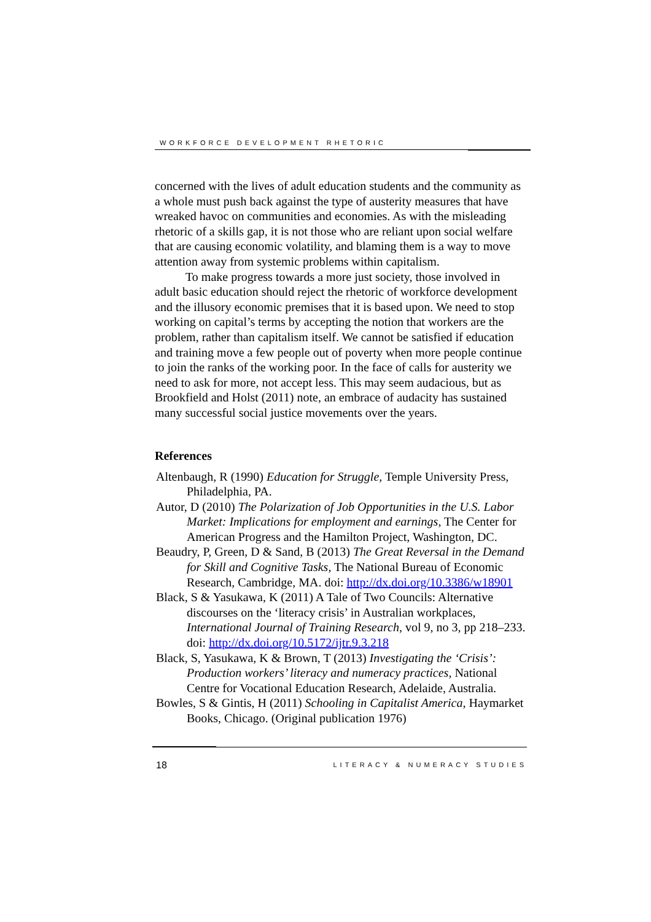WORKFORCE DEVELOPMENT RHETORIC
concerned with the lives of adult education students and the community as a whole must push back against the type of austerity measures that have wreaked havoc on communities and economies. As with the misleading rhetoric of a skills gap, it is not those who are reliant upon social welfare that are causing economic volatility, and blaming them is a way to move attention away from systemic problems within capitalism.
To make progress towards a more just society, those involved in adult basic education should reject the rhetoric of workforce development and the illusory economic premises that it is based upon. We need to stop working on capital’s terms by accepting the notion that workers are the problem, rather than capitalism itself. We cannot be satisfied if education and training move a few people out of poverty when more people continue to join the ranks of the working poor. In the face of calls for austerity we need to ask for more, not accept less. This may seem audacious, but as Brookfield and Holst (2011) note, an embrace of audacity has sustained many successful social justice movements over the years.
References
Altenbaugh, R (1990) Education for Struggle, Temple University Press, Philadelphia, PA.
Autor, D (2010) The Polarization of Job Opportunities in the U.S. Labor Market: Implications for employment and earnings, The Center for American Progress and the Hamilton Project, Washington, DC.
Beaudry, P, Green, D & Sand, B (2013) The Great Reversal in the Demand for Skill and Cognitive Tasks, The National Bureau of Economic Research, Cambridge, MA. doi: http://dx.doi.org/10.3386/w18901
Black, S & Yasukawa, K (2011) A Tale of Two Councils: Alternative discourses on the ‘literacy crisis’ in Australian workplaces, International Journal of Training Research, vol 9, no 3, pp 218–233. doi: http://dx.doi.org/10.5172/ijtr.9.3.218
Black, S, Yasukawa, K & Brown, T (2013) Investigating the ‘Crisis’: Production workers’ literacy and numeracy practices, National Centre for Vocational Education Research, Adelaide, Australia.
Bowles, S & Gintis, H (2011) Schooling in Capitalist America, Haymarket Books, Chicago. (Original publication 1976)
18 LITERACY & NUMERACY STUDIES